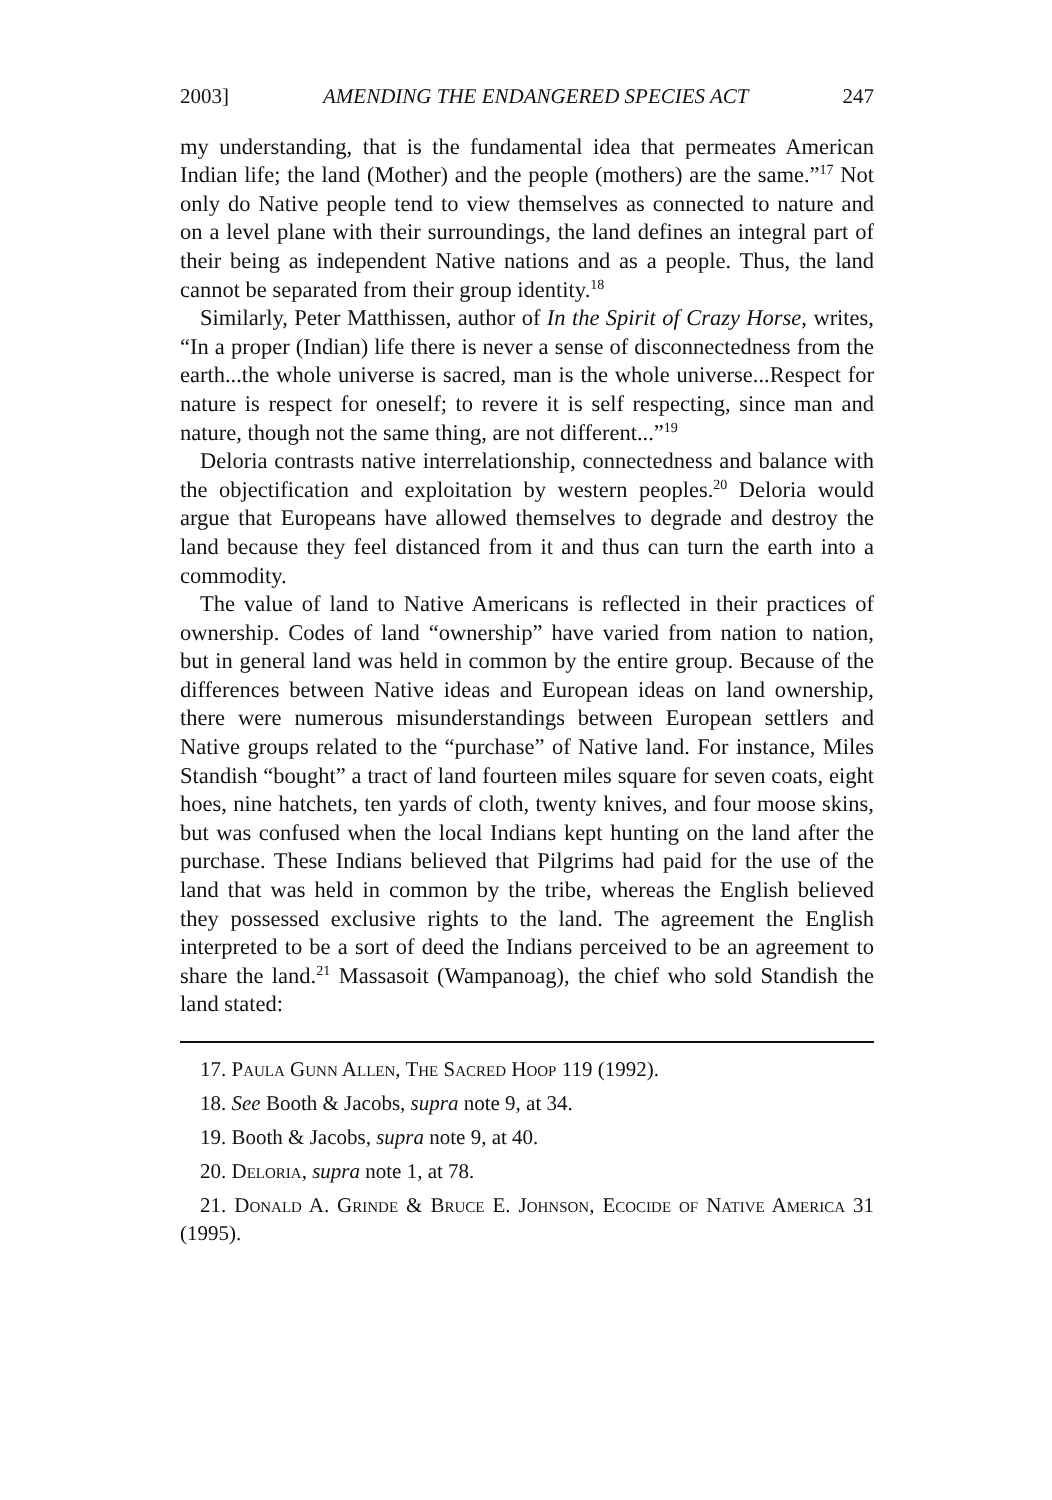2003] AMENDING THE ENDANGERED SPECIES ACT 247
my understanding, that is the fundamental idea that permeates American Indian life; the land (Mother) and the people (mothers) are the same.”<sup>17</sup> Not only do Native people tend to view themselves as connected to nature and on a level plane with their surroundings, the land defines an integral part of their being as independent Native nations and as a people. Thus, the land cannot be separated from their group identity.<sup>18</sup>
Similarly, Peter Matthissen, author of In the Spirit of Crazy Horse, writes, “In a proper (Indian) life there is never a sense of disconnectedness from the earth...the whole universe is sacred, man is the whole universe...Respect for nature is respect for oneself; to revere it is self respecting, since man and nature, though not the same thing, are not different...”<sup>19</sup>
Deloria contrasts native interrelationship, connectedness and balance with the objectification and exploitation by western peoples.<sup>20</sup> Deloria would argue that Europeans have allowed themselves to degrade and destroy the land because they feel distanced from it and thus can turn the earth into a commodity.
The value of land to Native Americans is reflected in their practices of ownership. Codes of land “ownership” have varied from nation to nation, but in general land was held in common by the entire group. Because of the differences between Native ideas and European ideas on land ownership, there were numerous misunderstandings between European settlers and Native groups related to the “purchase” of Native land. For instance, Miles Standish “bought” a tract of land fourteen miles square for seven coats, eight hoes, nine hatchets, ten yards of cloth, twenty knives, and four moose skins, but was confused when the local Indians kept hunting on the land after the purchase. These Indians believed that Pilgrims had paid for the use of the land that was held in common by the tribe, whereas the English believed they possessed exclusive rights to the land. The agreement the English interpreted to be a sort of deed the Indians perceived to be an agreement to share the land.<sup>21</sup> Massasoit (Wampanoag), the chief who sold Standish the land stated:
17. Paula Gunn Allen, The Sacred Hoop 119 (1992).
18. See Booth & Jacobs, supra note 9, at 34.
19. Booth & Jacobs, supra note 9, at 40.
20. Deloria, supra note 1, at 78.
21. Donald A. Grinde & Bruce E. Johnson, Ecocide of Native America 31 (1995).